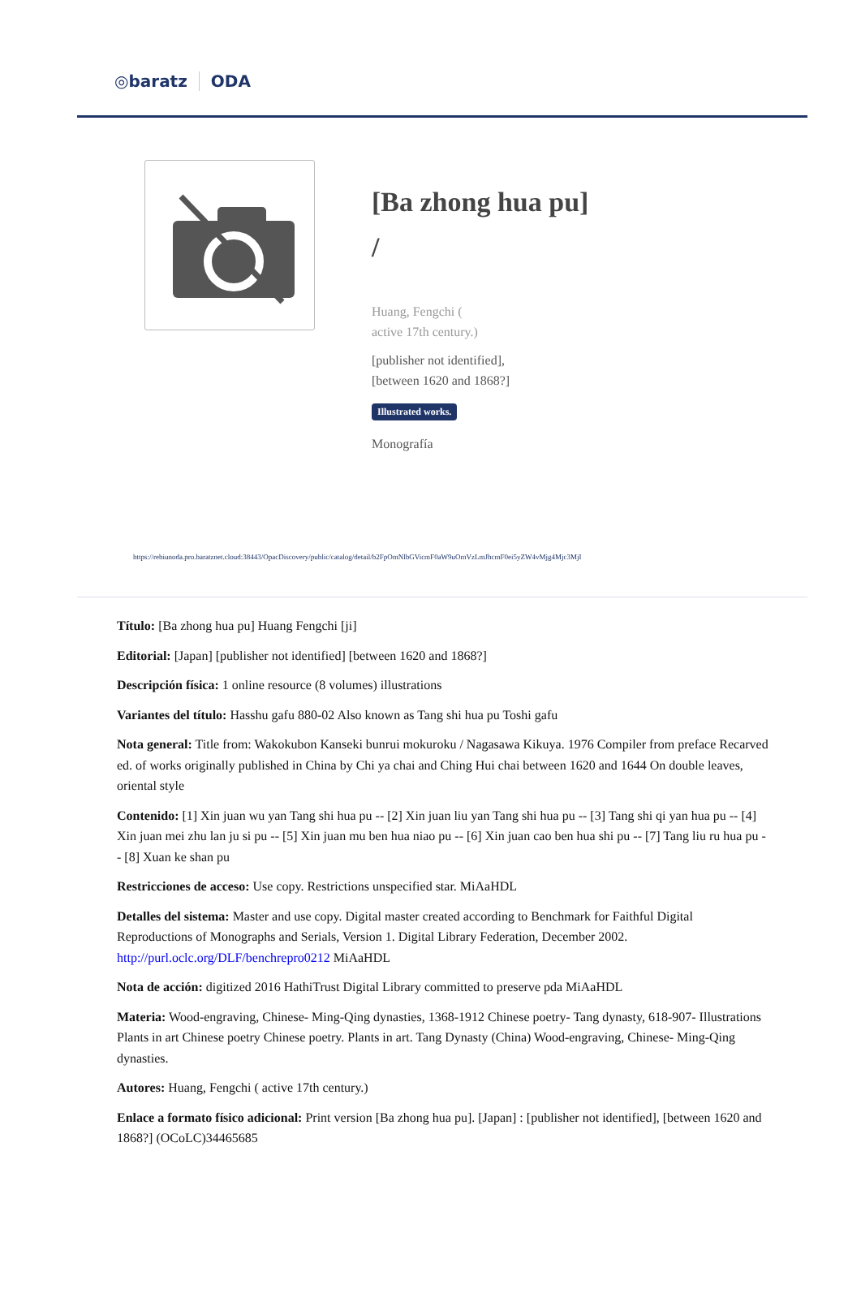◎baratz ODA
[Ba zhong hua pu]
/
Huang, Fengchi (
active 17th century.)
[publisher not identified],
[between 1620 and 1868?]
Illustrated works.
Monografía
https://rebiunoda.pro.baratznet.cloud:38443/OpacDiscovery/public/catalog/detail/b2FpOmNlbGVicmF0aW9uOmVzLmJhcmF0ei5yZW4vMjg4Mjc3MjI
Título: [Ba zhong hua pu] Huang Fengchi [ji]
Editorial: [Japan] [publisher not identified] [between 1620 and 1868?]
Descripción física: 1 online resource (8 volumes) illustrations
Variantes del título: Hasshu gafu 880-02 Also known as Tang shi hua pu Toshi gafu
Nota general: Title from: Wakokubon Kanseki bunrui mokuroku / Nagasawa Kikuya. 1976 Compiler from preface Recarved ed. of works originally published in China by Chi ya chai and Ching Hui chai between 1620 and 1644 On double leaves, oriental style
Contenido: [1] Xin juan wu yan Tang shi hua pu -- [2] Xin juan liu yan Tang shi hua pu -- [3] Tang shi qi yan hua pu -- [4] Xin juan mei zhu lan ju si pu -- [5] Xin juan mu ben hua niao pu -- [6] Xin juan cao ben hua shi pu -- [7] Tang liu ru hua pu -- [8] Xuan ke shan pu
Restricciones de acceso: Use copy. Restrictions unspecified star. MiAaHDL
Detalles del sistema: Master and use copy. Digital master created according to Benchmark for Faithful Digital Reproductions of Monographs and Serials, Version 1. Digital Library Federation, December 2002. http://purl.oclc.org/DLF/benchrepro0212 MiAaHDL
Nota de acción: digitized 2016 HathiTrust Digital Library committed to preserve pda MiAaHDL
Materia: Wood-engraving, Chinese- Ming-Qing dynasties, 1368-1912 Chinese poetry- Tang dynasty, 618-907- Illustrations Plants in art Chinese poetry Chinese poetry. Plants in art. Tang Dynasty (China) Wood-engraving, Chinese- Ming-Qing dynasties.
Autores: Huang, Fengchi ( active 17th century.)
Enlace a formato físico adicional: Print version [Ba zhong hua pu]. [Japan] : [publisher not identified], [between 1620 and 1868?] (OCoLC)34465685